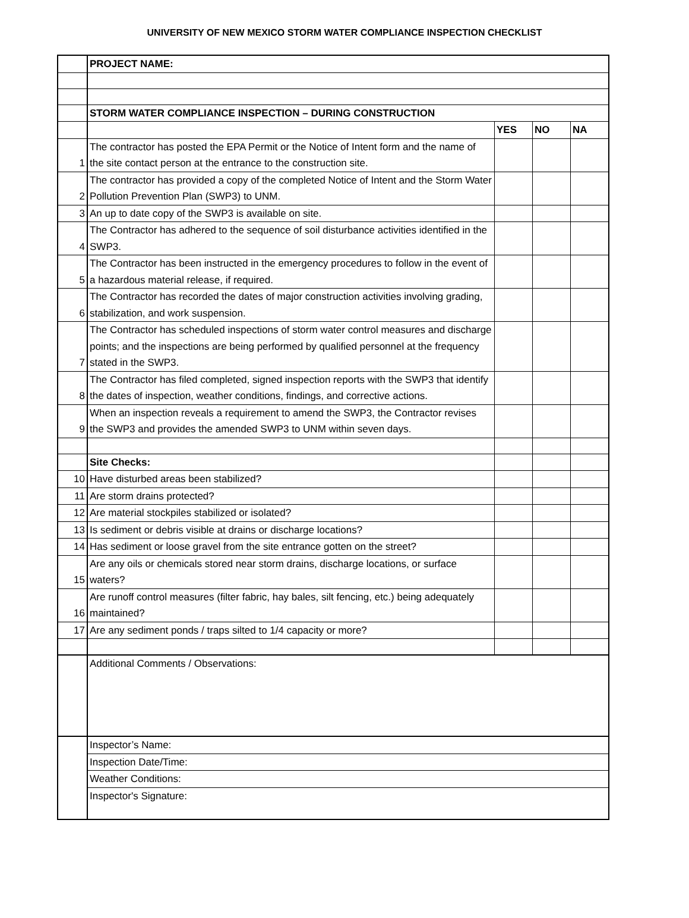UNIVERSITY OF NEW MEXICO STORM WATER COMPLIANCE INSPECTION CHECKLIST
| | PROJECT NAME: | | | |
| | STORM WATER COMPLIANCE INSPECTION – DURING CONSTRUCTION | | | |
| | | YES | NO | NA |
| 1 | The contractor has posted the EPA Permit or the Notice of Intent form and the name of the site contact person at the entrance to the construction site. | | | |
| 2 | The contractor has provided a copy of the completed Notice of Intent and the Storm Water Pollution Prevention Plan (SWP3) to UNM. | | | |
| 3 | An up to date copy of the SWP3 is available on site. | | | |
| 4 | The Contractor has adhered to the sequence of soil disturbance activities identified in the SWP3. | | | |
| 5 | The Contractor has been instructed in the emergency procedures to follow in the event of a hazardous material release, if required. | | | |
| 6 | The Contractor has recorded the dates of major construction activities involving grading, stabilization, and work suspension. | | | |
| 7 | The Contractor has scheduled inspections of storm water control measures and discharge points; and the inspections are being performed by qualified personnel at the frequency stated in the SWP3. | | | |
| 8 | The Contractor has filed completed, signed inspection reports with the SWP3 that identify the dates of inspection, weather conditions, findings, and corrective actions. | | | |
| 9 | When an inspection reveals a requirement to amend the SWP3, the Contractor revises the SWP3 and provides the amended SWP3 to UNM within seven days. | | | |
| | Site Checks: | | | |
| 10 | Have disturbed areas been stabilized? | | | |
| 11 | Are storm drains protected? | | | |
| 12 | Are material stockpiles stabilized or isolated? | | | |
| 13 | Is sediment or debris visible at drains or discharge locations? | | | |
| 14 | Has sediment or loose gravel from the site entrance gotten on the street? | | | |
| 15 | Are any oils or chemicals stored near storm drains, discharge locations, or surface waters? | | | |
| 16 | Are runoff control measures (filter fabric, hay bales, silt fencing, etc.) being adequately maintained? | | | |
| 17 | Are any sediment ponds / traps silted to 1/4 capacity or more? | | | |
| | Additional Comments / Observations: | | | |
| | Inspector’s Name: | | | |
| | Inspection Date/Time: | | | |
| | Weather Conditions: | | | |
| | Inspector's Signature: | | | |